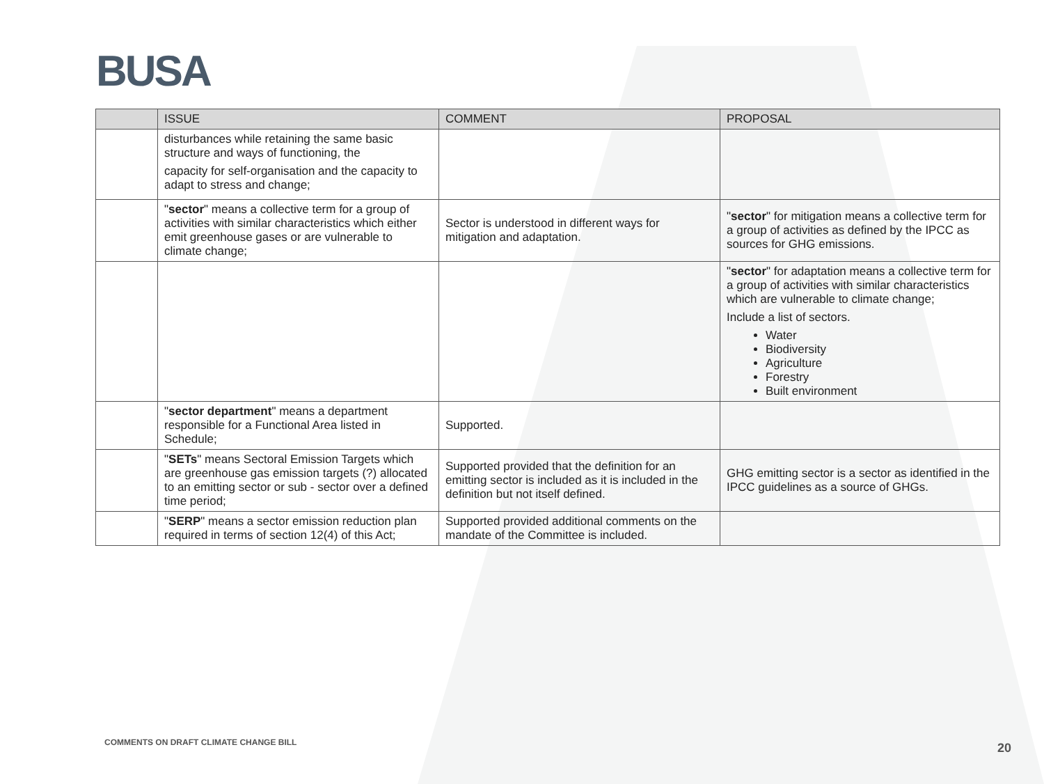BUSA
| | ISSUE | COMMENT | PROPOSAL |
| --- | --- | --- | --- |
| | disturbances while retaining the same basic structure and ways of functioning, the capacity for self-organisation and the capacity to adapt to stress and change; | | |
| | " sector " means a collective term for a group of activities with similar characteristics which either emit greenhouse gases or are vulnerable to climate change; | Sector is understood in different ways for mitigation and adaptation. | " sector " for mitigation means a collective term for a group of activities as defined by the IPCC as sources for GHG emissions. |
| | | | " sector " for adaptation means a collective term for a group of activities with similar characteristics which are vulnerable to climate change; Include a list of sectors. Water Biodiversity Agriculture Forestry Built environment |
| | " sector department " means a department responsible for a Functional Area listed in Schedule; | Supported. | |
| | " SETs " means Sectoral Emission Targets which are greenhouse gas emission targets (?) allocated to an emitting sector or sub - sector over a defined time period; | Supported provided that the definition for an emitting sector is included as it is included in the definition but not itself defined. | GHG emitting sector is a sector as identified in the IPCC guidelines as a source of GHGs. |
| | " SERP " means a sector emission reduction plan required in terms of section 12(4) of this Act; | Supported provided additional comments on the mandate of the Committee is included. | |
COMMENTS ON DRAFT CLIMATE CHANGE BILL
20